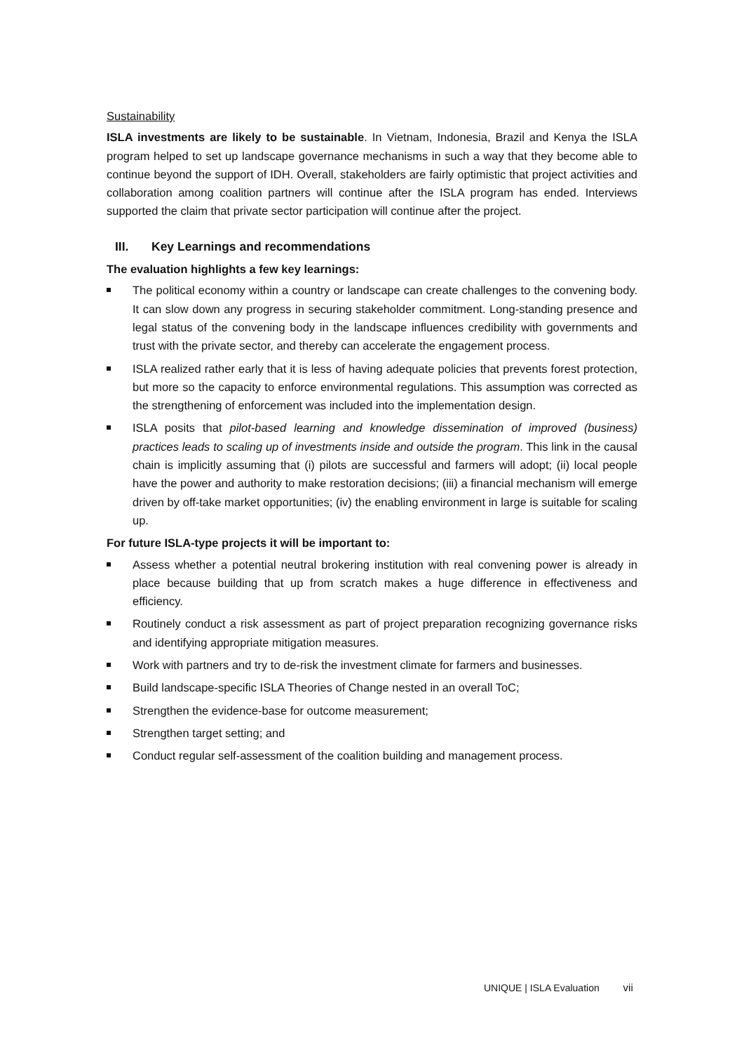Sustainability
ISLA investments are likely to be sustainable. In Vietnam, Indonesia, Brazil and Kenya the ISLA program helped to set up landscape governance mechanisms in such a way that they become able to continue beyond the support of IDH. Overall, stakeholders are fairly optimistic that project activities and collaboration among coalition partners will continue after the ISLA program has ended. Interviews supported the claim that private sector participation will continue after the project.
III. Key Learnings and recommendations
The evaluation highlights a few key learnings:
The political economy within a country or landscape can create challenges to the convening body. It can slow down any progress in securing stakeholder commitment. Long-standing presence and legal status of the convening body in the landscape influences credibility with governments and trust with the private sector, and thereby can accelerate the engagement process.
ISLA realized rather early that it is less of having adequate policies that prevents forest protection, but more so the capacity to enforce environmental regulations. This assumption was corrected as the strengthening of enforcement was included into the implementation design.
ISLA posits that pilot-based learning and knowledge dissemination of improved (business) practices leads to scaling up of investments inside and outside the program. This link in the causal chain is implicitly assuming that (i) pilots are successful and farmers will adopt; (ii) local people have the power and authority to make restoration decisions; (iii) a financial mechanism will emerge driven by off-take market opportunities; (iv) the enabling environment in large is suitable for scaling up.
For future ISLA-type projects it will be important to:
Assess whether a potential neutral brokering institution with real convening power is already in place because building that up from scratch makes a huge difference in effectiveness and efficiency.
Routinely conduct a risk assessment as part of project preparation recognizing governance risks and identifying appropriate mitigation measures.
Work with partners and try to de-risk the investment climate for farmers and businesses.
Build landscape-specific ISLA Theories of Change nested in an overall ToC;
Strengthen the evidence-base for outcome measurement;
Strengthen target setting; and
Conduct regular self-assessment of the coalition building and management process.
UNIQUE | ISLA Evaluation vii